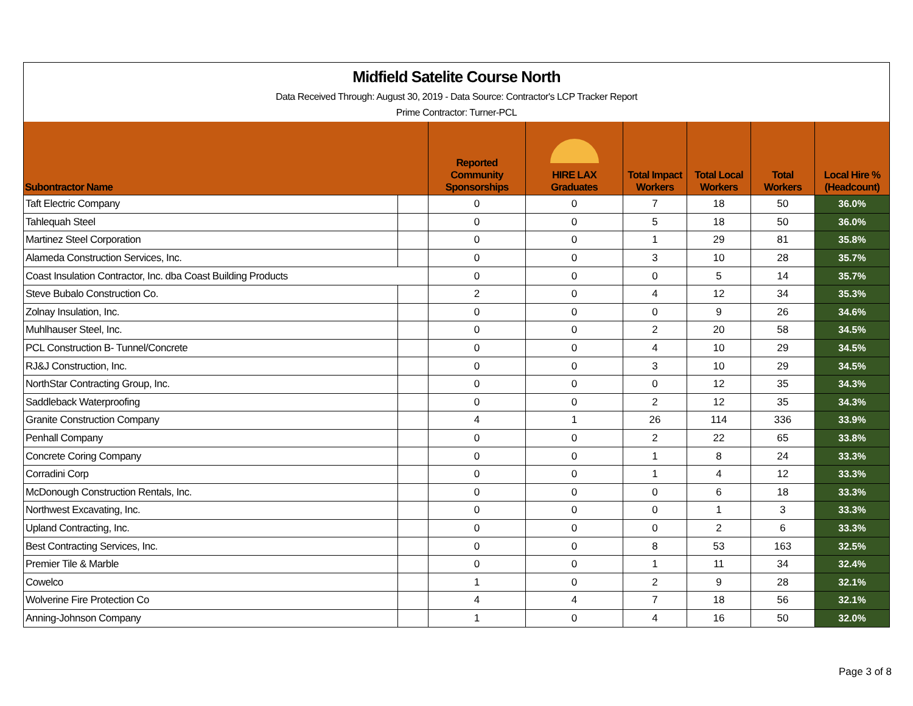Midfield Satelite Course North
Data Received Through: August 30, 2019 - Data Source: Contractor's LCP Tracker Report
Prime Contractor: Turner-PCL
| Subontractor Name | | Reported Community Sponsorships | HIRE LAX Graduates | Total Impact Workers | Total Local Workers | Total Workers | Local Hire % (Headcount) |
| --- | --- | --- | --- | --- | --- | --- | --- |
| Taft Electric Company | | 0 | 0 | 7 | 18 | 50 | 36.0% |
| Tahlequah Steel | | 0 | 0 | 5 | 18 | 50 | 36.0% |
| Martinez Steel Corporation | | 0 | 0 | 1 | 29 | 81 | 35.8% |
| Alameda Construction Services, Inc. | | 0 | 0 | 3 | 10 | 28 | 35.7% |
| Coast Insulation Contractor, Inc. dba Coast Building Products | | 0 | 0 | 0 | 5 | 14 | 35.7% |
| Steve Bubalo Construction Co. | | 2 | 0 | 4 | 12 | 34 | 35.3% |
| Zolnay Insulation, Inc. | | 0 | 0 | 0 | 9 | 26 | 34.6% |
| Muhlhauser Steel, Inc. | | 0 | 0 | 2 | 20 | 58 | 34.5% |
| PCL Construction B- Tunnel/Concrete | | 0 | 0 | 4 | 10 | 29 | 34.5% |
| RJ&J Construction, Inc. | | 0 | 0 | 3 | 10 | 29 | 34.5% |
| NorthStar Contracting Group, Inc. | | 0 | 0 | 0 | 12 | 35 | 34.3% |
| Saddleback Waterproofing | | 0 | 0 | 2 | 12 | 35 | 34.3% |
| Granite Construction Company | | 4 | 1 | 26 | 114 | 336 | 33.9% |
| Penhall Company | | 0 | 0 | 2 | 22 | 65 | 33.8% |
| Concrete Coring Company | | 0 | 0 | 1 | 8 | 24 | 33.3% |
| Corradini Corp | | 0 | 0 | 1 | 4 | 12 | 33.3% |
| McDonough Construction Rentals, Inc. | | 0 | 0 | 0 | 6 | 18 | 33.3% |
| Northwest Excavating, Inc. | | 0 | 0 | 0 | 1 | 3 | 33.3% |
| Upland Contracting, Inc. | | 0 | 0 | 0 | 2 | 6 | 33.3% |
| Best Contracting Services, Inc. | | 0 | 0 | 8 | 53 | 163 | 32.5% |
| Premier Tile & Marble | | 0 | 0 | 1 | 11 | 34 | 32.4% |
| Cowelco | | 1 | 0 | 2 | 9 | 28 | 32.1% |
| Wolverine Fire Protection Co | | 4 | 4 | 7 | 18 | 56 | 32.1% |
| Anning-Johnson Company | | 1 | 0 | 4 | 16 | 50 | 32.0% |
Page 3 of 8